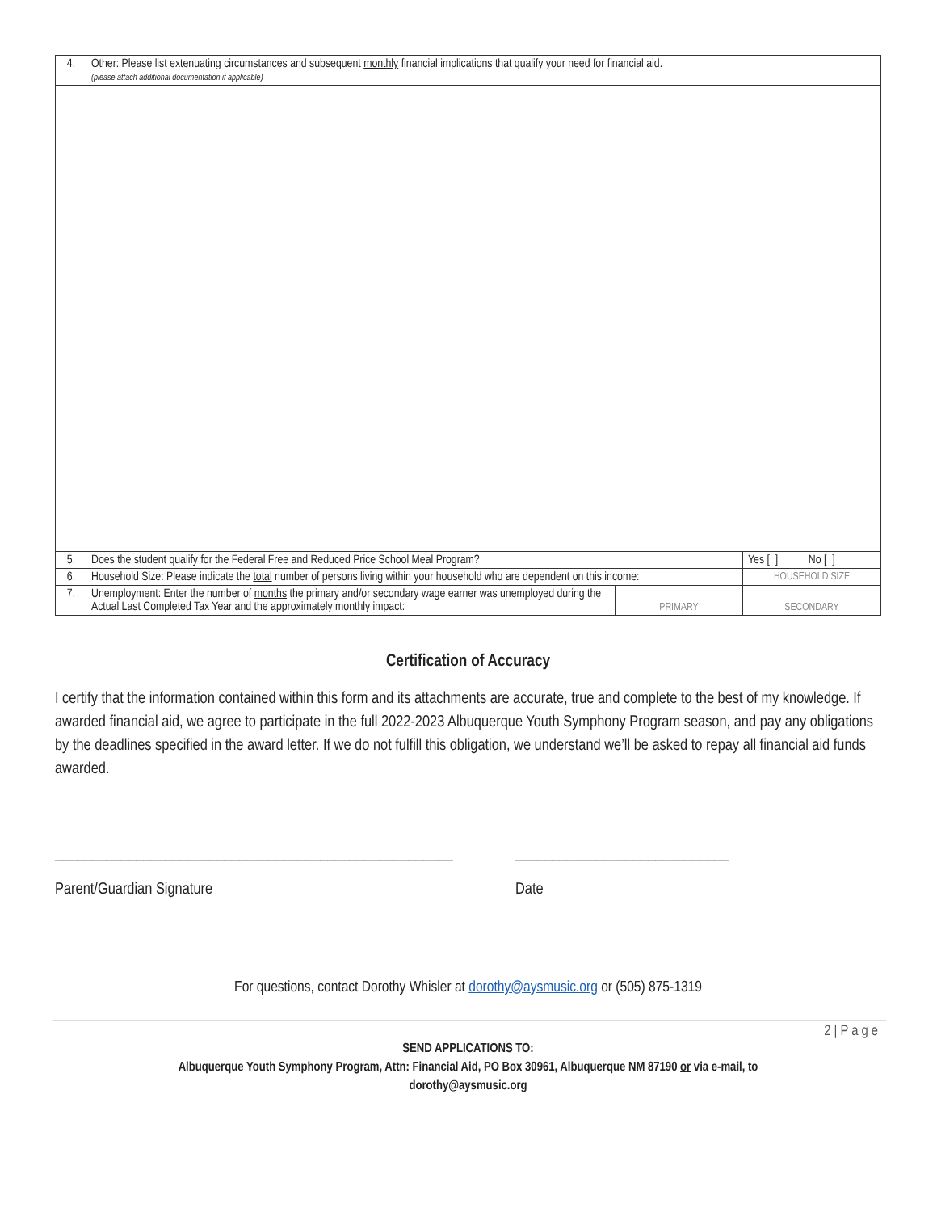| 4. | Other: Please list extenuating circumstances and subsequent monthly financial implications that qualify your need for financial aid. (please attach additional documentation if applicable) | | |
| 5. | Does the student qualify for the Federal Free and Reduced Price School Meal Program? | | Yes [ ] No [ ] |
| 6. | Household Size: Please indicate the total number of persons living within your household who are dependent on this income: | | HOUSEHOLD SIZE |
| 7. | Unemployment: Enter the number of months the primary and/or secondary wage earner was unemployed during the Actual Last Completed Tax Year and the approximately monthly impact: | PRIMARY | SECONDARY |
Certification of Accuracy
I certify that the information contained within this form and its attachments are accurate, true and complete to the best of my knowledge. If awarded financial aid, we agree to participate in the full 2022-2023 Albuquerque Youth Symphony Program season, and pay any obligations by the deadlines specified in the award letter. If we do not fulfill this obligation, we understand we’ll be asked to repay all financial aid funds awarded.
______________________________________________________
Parent/Guardian Signature
_____________________________
Date
For questions, contact Dorothy Whisler at dorothy@aysmusic.org or (505) 875-1319
2 | P a g e
SEND APPLICATIONS TO:
Albuquerque Youth Symphony Program, Attn: Financial Aid, PO Box 30961, Albuquerque NM 87190 or via e-mail, to
dorothy@aysmusic.org